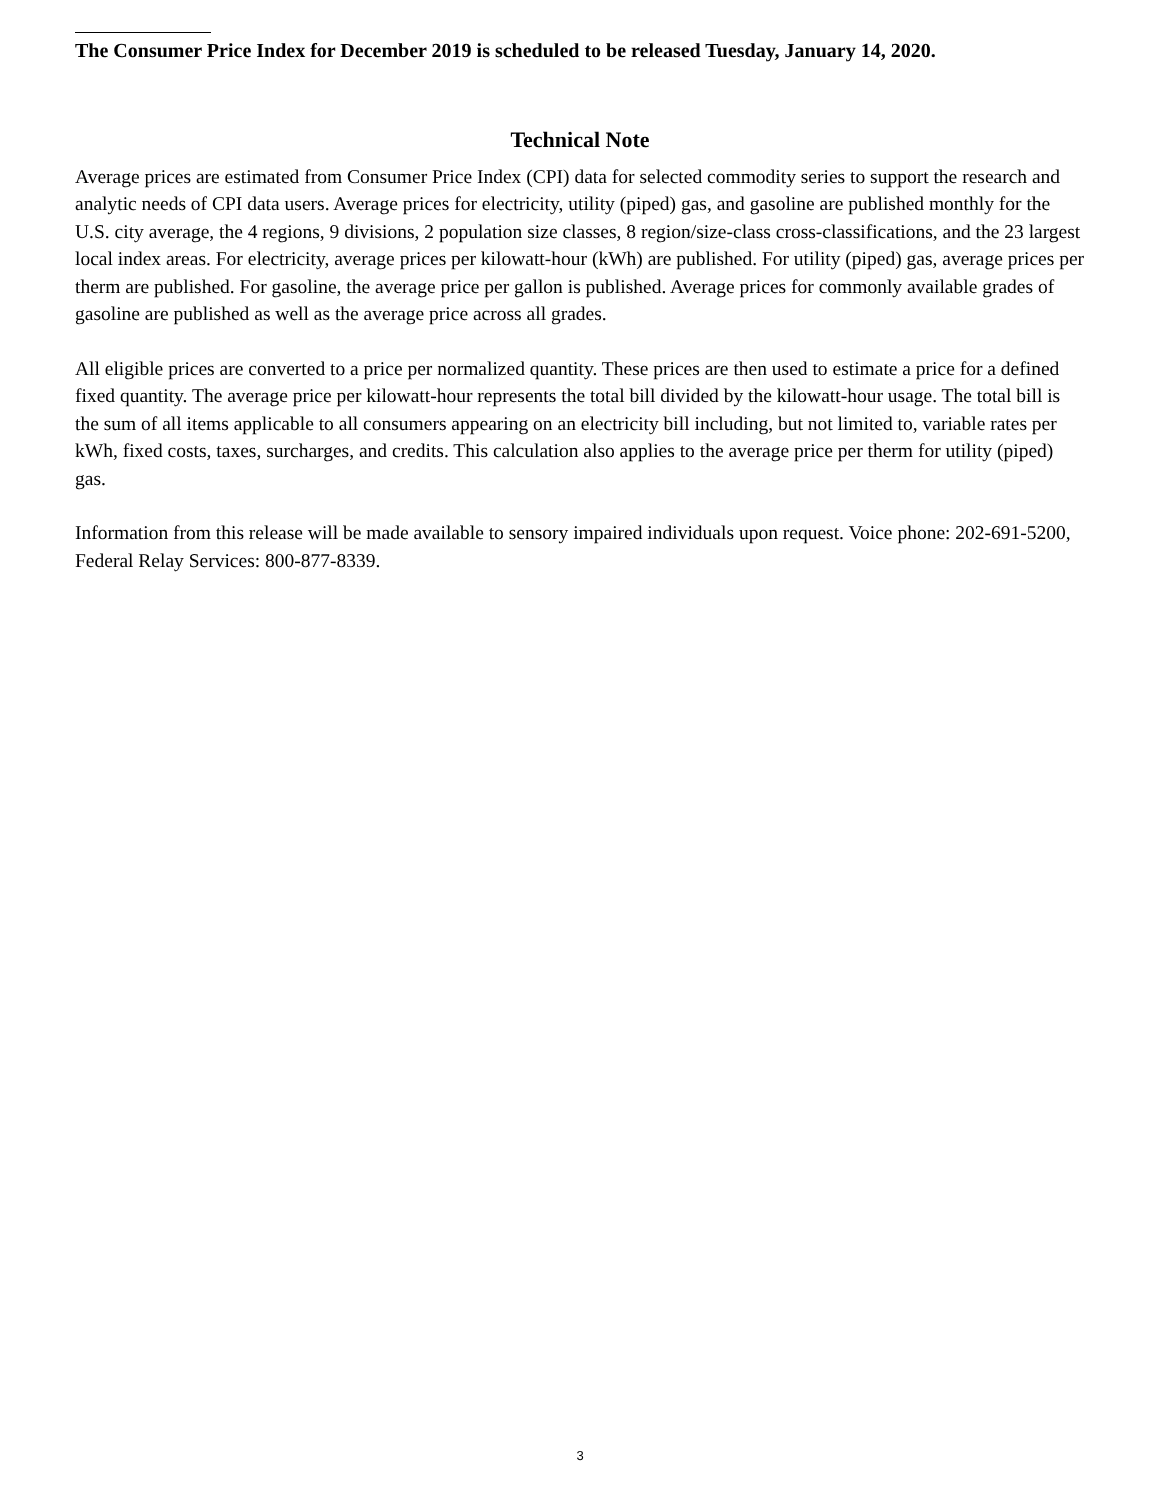The Consumer Price Index for December 2019 is scheduled to be released Tuesday, January 14, 2020.
Technical Note
Average prices are estimated from Consumer Price Index (CPI) data for selected commodity series to support the research and analytic needs of CPI data users. Average prices for electricity, utility (piped) gas, and gasoline are published monthly for the U.S. city average, the 4 regions, 9 divisions, 2 population size classes, 8 region/size-class cross-classifications, and the 23 largest local index areas. For electricity, average prices per kilowatt-hour (kWh) are published. For utility (piped) gas, average prices per therm are published. For gasoline, the average price per gallon is published. Average prices for commonly available grades of gasoline are published as well as the average price across all grades.
All eligible prices are converted to a price per normalized quantity. These prices are then used to estimate a price for a defined fixed quantity. The average price per kilowatt-hour represents the total bill divided by the kilowatt-hour usage. The total bill is the sum of all items applicable to all consumers appearing on an electricity bill including, but not limited to, variable rates per kWh, fixed costs, taxes, surcharges, and credits. This calculation also applies to the average price per therm for utility (piped) gas.
Information from this release will be made available to sensory impaired individuals upon request. Voice phone: 202-691-5200, Federal Relay Services: 800-877-8339.
3